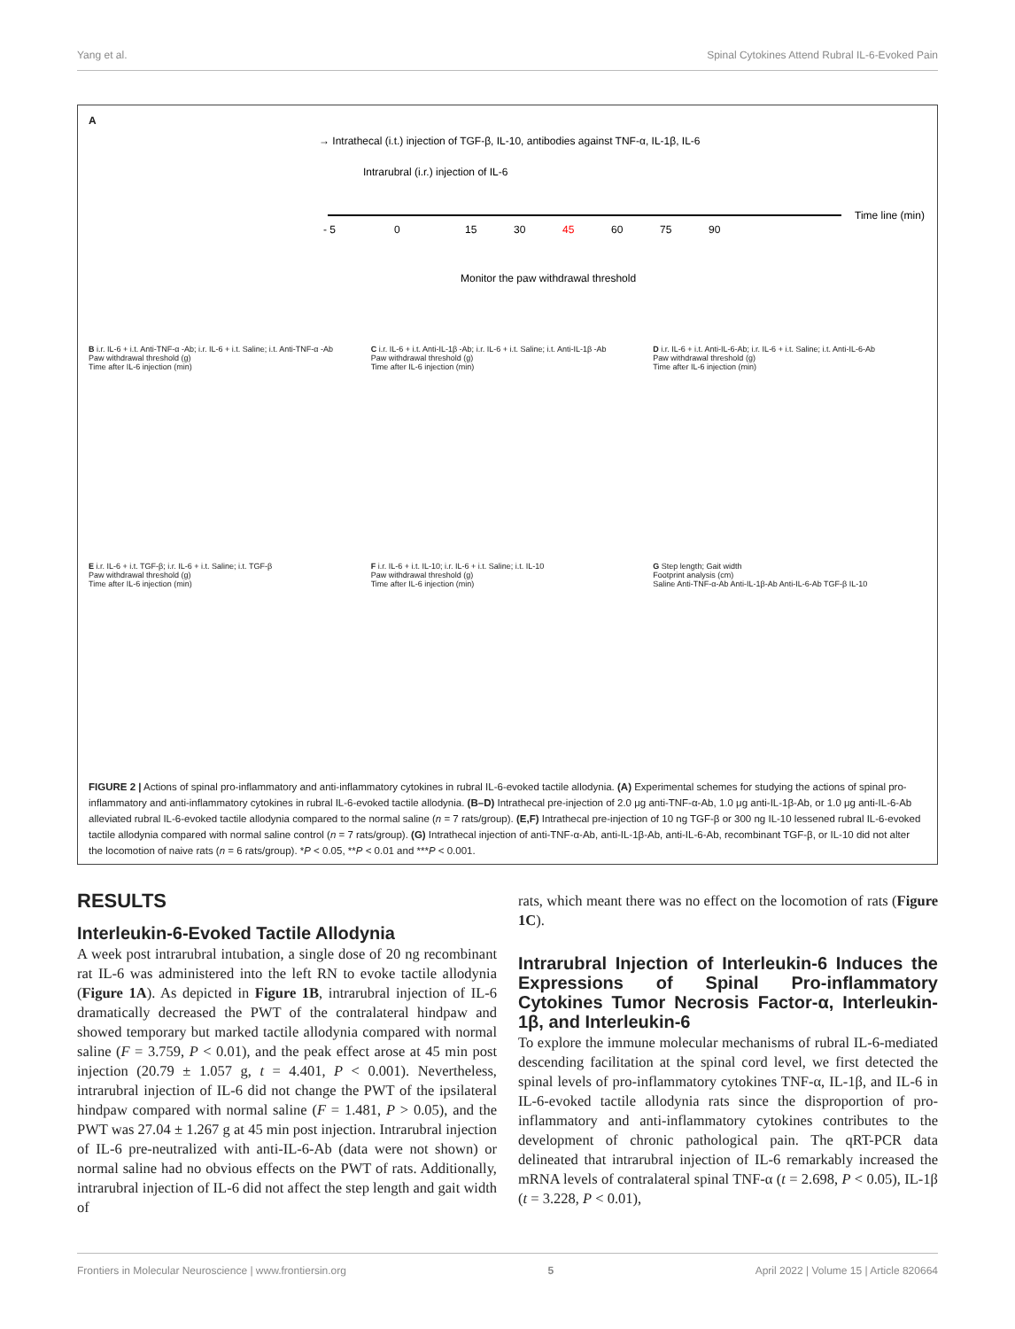Yang et al. Spinal Cytokines Attend Rubral IL-6-Evoked Pain
A
→ Intrathecal (i.t.) injection of TGF-β, IL-10, antibodies against TNF-α, IL-1β, IL-6
Intrarubral (i.r.) injection of IL-6
Time line (min)
- 5
0
15
30
45
60
75
90
Monitor the paw withdrawal threshold
B i.r. IL-6 + i.t. Anti-TNF-α -Ab; i.r. IL-6 + i.t. Saline; i.t. Anti-TNF-α -Ab
Paw withdrawal threshold (g)
Time after IL-6 injection (min)
C i.r. IL-6 + i.t. Anti-IL-1β -Ab; i.r. IL-6 + i.t. Saline; i.t. Anti-IL-1β -Ab
Paw withdrawal threshold (g)
Time after IL-6 injection (min)
D i.r. IL-6 + i.t. Anti-IL-6-Ab; i.r. IL-6 + i.t. Saline; i.t. Anti-IL-6-Ab
Paw withdrawal threshold (g)
Time after IL-6 injection (min)
E i.r. IL-6 + i.t. TGF-β; i.r. IL-6 + i.t. Saline; i.t. TGF-β
Paw withdrawal threshold (g)
Time after IL-6 injection (min)
F i.r. IL-6 + i.t. IL-10; i.r. IL-6 + i.t. Saline; i.t. IL-10
Paw withdrawal threshold (g)
Time after IL-6 injection (min)
G Step length; Gait width
Footprint analysis (cm)
Saline Anti-TNF-α-Ab Anti-IL-1β-Ab Anti-IL-6-Ab TGF-β IL-10
FIGURE 2 | Actions of spinal pro-inflammatory and anti-inflammatory cytokines in rubral IL-6-evoked tactile allodynia. (A) Experimental schemes for studying the actions of spinal pro-inflammatory and anti-inflammatory cytokines in rubral IL-6-evoked tactile allodynia. (B–D) Intrathecal pre-injection of 2.0 μg anti-TNF-α-Ab, 1.0 μg anti-IL-1β-Ab, or 1.0 μg anti-IL-6-Ab alleviated rubral IL-6-evoked tactile allodynia compared to the normal saline (n = 7 rats/group). (E,F) Intrathecal pre-injection of 10 ng TGF-β or 300 ng IL-10 lessened rubral IL-6-evoked tactile allodynia compared with normal saline control (n = 7 rats/group). (G) Intrathecal injection of anti-TNF-α-Ab, anti-IL-1β-Ab, anti-IL-6-Ab, recombinant TGF-β, or IL-10 did not alter the locomotion of naive rats (n = 6 rats/group). *P < 0.05, **P < 0.01 and ***P < 0.001.
RESULTS
Interleukin-6-Evoked Tactile Allodynia
A week post intrarubral intubation, a single dose of 20 ng recombinant rat IL-6 was administered into the left RN to evoke tactile allodynia (Figure 1A). As depicted in Figure 1B, intrarubral injection of IL-6 dramatically decreased the PWT of the contralateral hindpaw and showed temporary but marked tactile allodynia compared with normal saline (F = 3.759, P < 0.01), and the peak effect arose at 45 min post injection (20.79 ± 1.057 g, t = 4.401, P < 0.001). Nevertheless, intrarubral injection of IL-6 did not change the PWT of the ipsilateral hindpaw compared with normal saline (F = 1.481, P > 0.05), and the PWT was 27.04 ± 1.267 g at 45 min post injection. Intrarubral injection of IL-6 pre-neutralized with anti-IL-6-Ab (data were not shown) or normal saline had no obvious effects on the PWT of rats. Additionally, intrarubral injection of IL-6 did not affect the step length and gait width of
rats, which meant there was no effect on the locomotion of rats (Figure 1C).
Intrarubral Injection of Interleukin-6 Induces the Expressions of Spinal Pro-inflammatory Cytokines Tumor Necrosis Factor-α, Interleukin-1β, and Interleukin-6
To explore the immune molecular mechanisms of rubral IL-6-mediated descending facilitation at the spinal cord level, we first detected the spinal levels of pro-inflammatory cytokines TNF-α, IL-1β, and IL-6 in IL-6-evoked tactile allodynia rats since the disproportion of pro-inflammatory and anti-inflammatory cytokines contributes to the development of chronic pathological pain. The qRT-PCR data delineated that intrarubral injection of IL-6 remarkably increased the mRNA levels of contralateral spinal TNF-α (t = 2.698, P < 0.05), IL-1β (t = 3.228, P < 0.01),
Frontiers in Molecular Neuroscience | www.frontiersin.org 5 April 2022 | Volume 15 | Article 820664